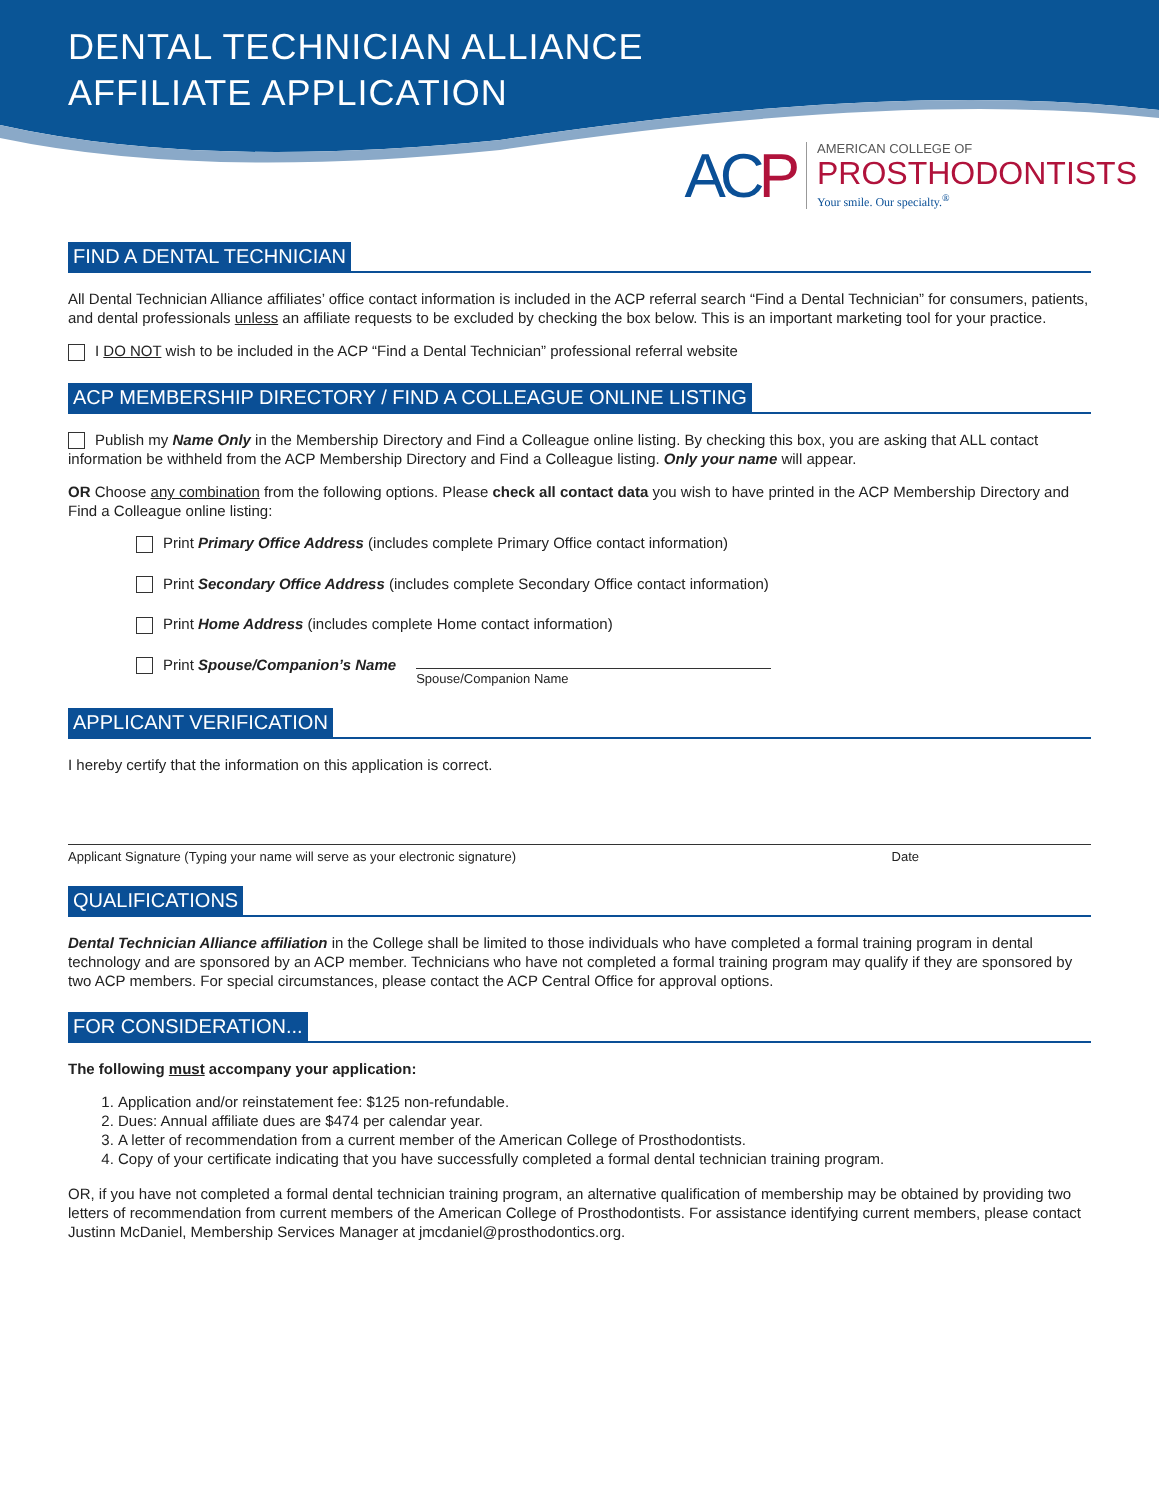DENTAL TECHNICIAN ALLIANCE
AFFILIATE APPLICATION
ACP
AMERICAN COLLEGE OF
PROSTHODONTISTS
Your smile. Our specialty.<sup>®</sup>
FIND A DENTAL TECHNICIAN
All Dental Technician Alliance affiliates’ office contact information is included in the ACP referral search “Find a Dental Technician” for consumers, patients, and dental professionals unless an affiliate requests to be excluded by checking the box below. This is an important marketing tool for your practice.
I DO NOT wish to be included in the ACP “Find a Dental Technician” professional referral website
ACP MEMBERSHIP DIRECTORY / FIND A COLLEAGUE ONLINE LISTING
Publish my Name Only in the Membership Directory and Find a Colleague online listing. By checking this box, you are asking that ALL contact information be withheld from the ACP Membership Directory and Find a Colleague listing. Only your name will appear.
OR Choose any combination from the following options. Please check all contact data you wish to have printed in the ACP Membership Directory and Find a Colleague online listing:
Print Primary Office Address (includes complete Primary Office contact information)
Print Secondary Office Address (includes complete Secondary Office contact information)
Print Home Address (includes complete Home contact information)
Print Spouse/Companion’s Name
Spouse/Companion Name
APPLICANT VERIFICATION
I hereby certify that the information on this application is correct.
Applicant Signature (Typing your name will serve as your electronic signature) Date
QUALIFICATIONS
Dental Technician Alliance affiliation in the College shall be limited to those individuals who have completed a formal training program in dental technology and are sponsored by an ACP member. Technicians who have not completed a formal training program may qualify if they are sponsored by two ACP members. For special circumstances, please contact the ACP Central Office for approval options.
FOR CONSIDERATION...
The following must accompany your application:
1. Application and/or reinstatement fee: $125 non-refundable.
2. Dues: Annual affiliate dues are $474 per calendar year.
3. A letter of recommendation from a current member of the American College of Prosthodontists.
4. Copy of your certificate indicating that you have successfully completed a formal dental technician training program.
OR, if you have not completed a formal dental technician training program, an alternative qualification of membership may be obtained by providing two letters of recommendation from current members of the American College of Prosthodontists. For assistance identifying current members, please contact Justinn McDaniel, Membership Services Manager at jmcdaniel@prosthodontics.org.